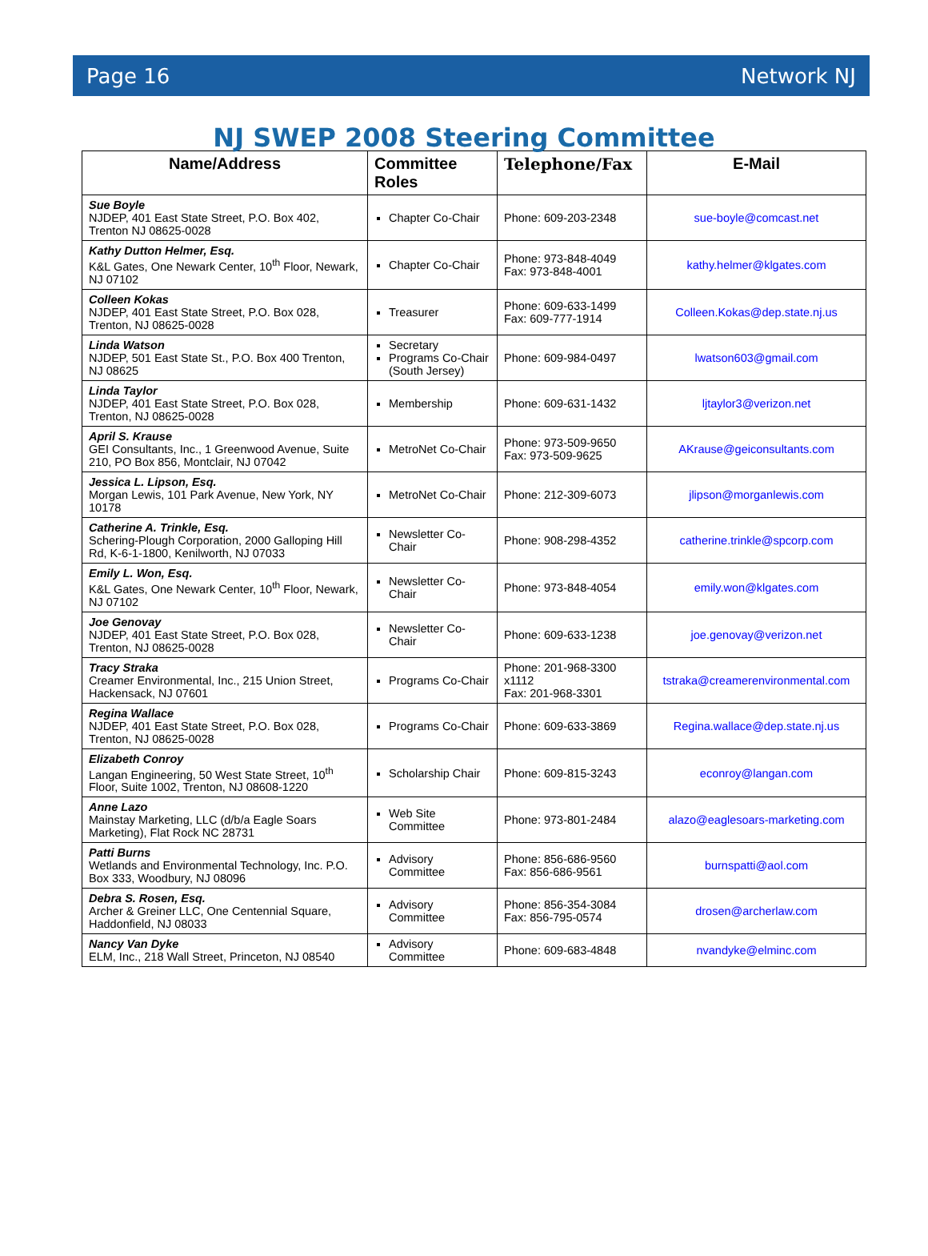Page 16 Network NJ
NJ SWEP 2008 Steering Committee
| Name/Address | Committee Roles | Telephone/Fax | E-Mail |
| --- | --- | --- | --- |
| Sue Boyle NJDEP, 401 East State Street, P.O. Box 402, Trenton NJ 08625-0028 | Chapter Co-Chair | Phone: 609-203-2348 | sue-boyle@comcast.net |
| Kathy Dutton Helmer, Esq. K&L Gates, One Newark Center, 10<sup>th</sup> Floor, Newark, NJ 07102 | Chapter Co-Chair | Phone: 973-848-4049 Fax: 973-848-4001 | kathy.helmer@klgates.com |
| Colleen Kokas NJDEP, 401 East State Street, P.O. Box 028, Trenton, NJ 08625-0028 | Treasurer | Phone: 609-633-1499 Fax: 609-777-1914 | Colleen.Kokas@dep.state.nj.us |
| Linda Watson NJDEP, 501 East State St., P.O. Box 400 Trenton, NJ 08625 | Secretary Programs Co-Chair (South Jersey) | Phone: 609-984-0497 | lwatson603@gmail.com |
| Linda Taylor NJDEP, 401 East State Street, P.O. Box 028, Trenton, NJ 08625-0028 | Membership | Phone: 609-631-1432 | ljtaylor3@verizon.net |
| April S. Krause GEI Consultants, Inc., 1 Greenwood Avenue, Suite 210, PO Box 856, Montclair, NJ 07042 | MetroNet Co-Chair | Phone: 973-509-9650 Fax: 973-509-9625 | AKrause@geiconsultants.com |
| Jessica L. Lipson, Esq. Morgan Lewis, 101 Park Avenue, New York, NY 10178 | MetroNet Co-Chair | Phone: 212-309-6073 | jlipson@morganlewis.com |
| Catherine A. Trinkle, Esq. Schering-Plough Corporation, 2000 Galloping Hill Rd, K-6-1-1800, Kenilworth, NJ 07033 | Newsletter Co-Chair | Phone: 908-298-4352 | catherine.trinkle@spcorp.com |
| Emily L. Won, Esq. K&L Gates, One Newark Center, 10<sup>th</sup> Floor, Newark, NJ 07102 | Newsletter Co-Chair | Phone: 973-848-4054 | emily.won@klgates.com |
| Joe Genovay NJDEP, 401 East State Street, P.O. Box 028, Trenton, NJ 08625-0028 | Newsletter Co-Chair | Phone: 609-633-1238 | joe.genovay@verizon.net |
| Tracy Straka Creamer Environmental, Inc., 215 Union Street, Hackensack, NJ 07601 | Programs Co-Chair | Phone: 201-968-3300 x1112 Fax: 201-968-3301 | tstraka@creamerenvironmental.com |
| Regina Wallace NJDEP, 401 East State Street, P.O. Box 028, Trenton, NJ 08625-0028 | Programs Co-Chair | Phone: 609-633-3869 | Regina.wallace@dep.state.nj.us |
| Elizabeth Conroy Langan Engineering, 50 West State Street, 10<sup>th</sup> Floor, Suite 1002, Trenton, NJ 08608-1220 | Scholarship Chair | Phone: 609-815-3243 | econroy@langan.com |
| Anne Lazo Mainstay Marketing, LLC (d/b/a Eagle Soars Marketing), Flat Rock NC 28731 | Web Site Committee | Phone: 973-801-2484 | alazo@eaglesoars-marketing.com |
| Patti Burns Wetlands and Environmental Technology, Inc. P.O. Box 333, Woodbury, NJ 08096 | Advisory Committee | Phone: 856-686-9560 Fax: 856-686-9561 | burnspatti@aol.com |
| Debra S. Rosen, Esq. Archer & Greiner LLC, One Centennial Square, Haddonfield, NJ 08033 | Advisory Committee | Phone: 856-354-3084 Fax: 856-795-0574 | drosen@archerlaw.com |
| Nancy Van Dyke ELM, Inc., 218 Wall Street, Princeton, NJ 08540 | Advisory Committee | Phone: 609-683-4848 | nvandyke@elminc.com |